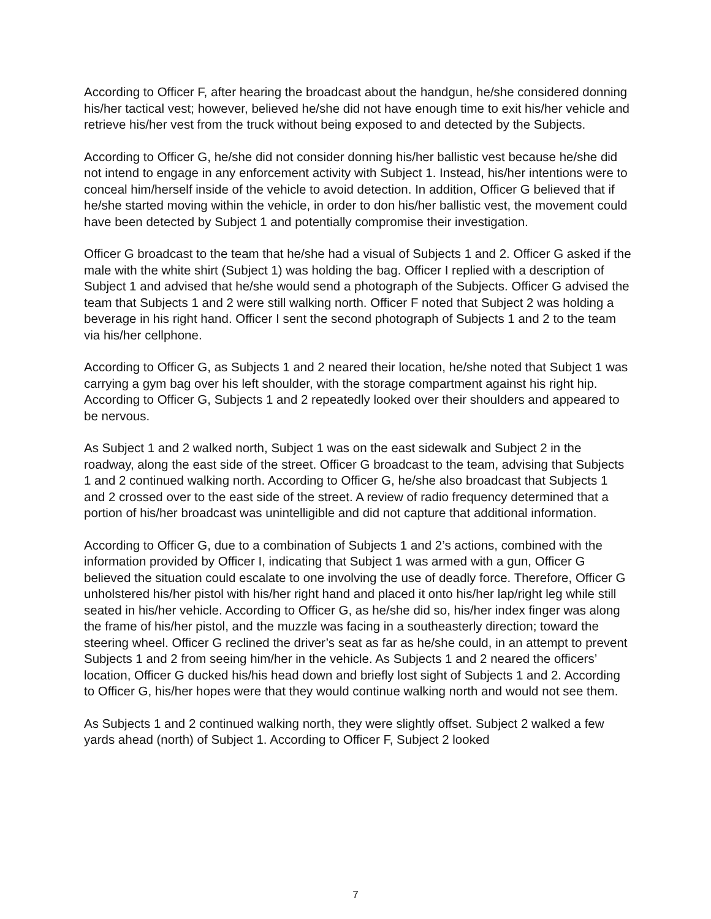According to Officer F, after hearing the broadcast about the handgun, he/she considered donning his/her tactical vest; however, believed he/she did not have enough time to exit his/her vehicle and retrieve his/her vest from the truck without being exposed to and detected by the Subjects.
According to Officer G, he/she did not consider donning his/her ballistic vest because he/she did not intend to engage in any enforcement activity with Subject 1. Instead, his/her intentions were to conceal him/herself inside of the vehicle to avoid detection. In addition, Officer G believed that if he/she started moving within the vehicle, in order to don his/her ballistic vest, the movement could have been detected by Subject 1 and potentially compromise their investigation.
Officer G broadcast to the team that he/she had a visual of Subjects 1 and 2. Officer G asked if the male with the white shirt (Subject 1) was holding the bag. Officer I replied with a description of Subject 1 and advised that he/she would send a photograph of the Subjects. Officer G advised the team that Subjects 1 and 2 were still walking north. Officer F noted that Subject 2 was holding a beverage in his right hand. Officer I sent the second photograph of Subjects 1 and 2 to the team via his/her cellphone.
According to Officer G, as Subjects 1 and 2 neared their location, he/she noted that Subject 1 was carrying a gym bag over his left shoulder, with the storage compartment against his right hip. According to Officer G, Subjects 1 and 2 repeatedly looked over their shoulders and appeared to be nervous.
As Subject 1 and 2 walked north, Subject 1 was on the east sidewalk and Subject 2 in the roadway, along the east side of the street. Officer G broadcast to the team, advising that Subjects 1 and 2 continued walking north. According to Officer G, he/she also broadcast that Subjects 1 and 2 crossed over to the east side of the street. A review of radio frequency determined that a portion of his/her broadcast was unintelligible and did not capture that additional information.
According to Officer G, due to a combination of Subjects 1 and 2’s actions, combined with the information provided by Officer I, indicating that Subject 1 was armed with a gun, Officer G believed the situation could escalate to one involving the use of deadly force. Therefore, Officer G unholstered his/her pistol with his/her right hand and placed it onto his/her lap/right leg while still seated in his/her vehicle. According to Officer G, as he/she did so, his/her index finger was along the frame of his/her pistol, and the muzzle was facing in a southeasterly direction; toward the steering wheel. Officer G reclined the driver’s seat as far as he/she could, in an attempt to prevent Subjects 1 and 2 from seeing him/her in the vehicle. As Subjects 1 and 2 neared the officers’ location, Officer G ducked his/his head down and briefly lost sight of Subjects 1 and 2. According to Officer G, his/her hopes were that they would continue walking north and would not see them.
As Subjects 1 and 2 continued walking north, they were slightly offset. Subject 2 walked a few yards ahead (north) of Subject 1. According to Officer F, Subject 2 looked
7